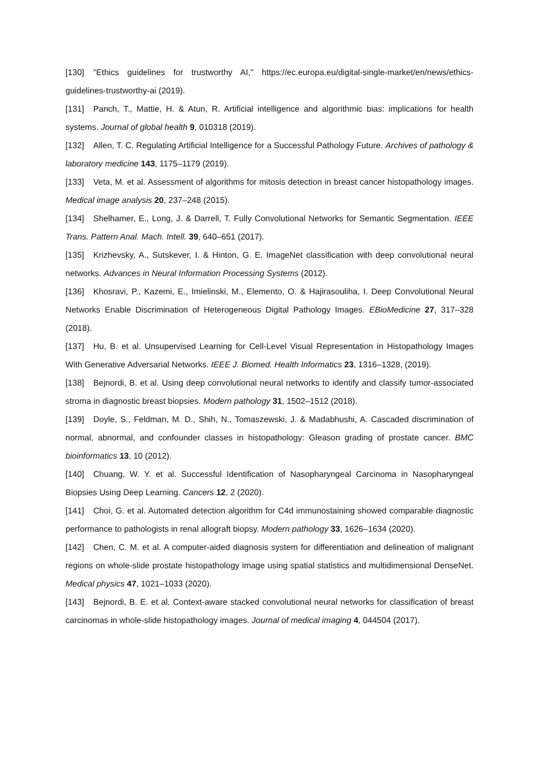[130] "Ethics guidelines for trustworthy AI," https://ec.europa.eu/digital-single-market/en/news/ethics-guidelines-trustworthy-ai (2019).
[131] Panch, T., Mattie, H. & Atun, R. Artificial intelligence and algorithmic bias: implications for health systems. Journal of global health 9, 010318 (2019).
[132] Allen, T. C. Regulating Artificial Intelligence for a Successful Pathology Future. Archives of pathology & laboratory medicine 143, 1175–1179 (2019).
[133] Veta, M. et al. Assessment of algorithms for mitosis detection in breast cancer histopathology images. Medical image analysis 20, 237–248 (2015).
[134] Shelhamer, E., Long, J. & Darrell, T. Fully Convolutional Networks for Semantic Segmentation. IEEE Trans. Pattern Anal. Mach. Intell. 39, 640–651 (2017).
[135] Krizhevsky, A., Sutskever, I. & Hinton, G. E. ImageNet classification with deep convolutional neural networks. Advances in Neural Information Processing Systems (2012).
[136] Khosravi, P., Kazemi, E., Imielinski, M., Elemento, O. & Hajirasouliha, I. Deep Convolutional Neural Networks Enable Discrimination of Heterogeneous Digital Pathology Images. EBioMedicine 27, 317–328 (2018).
[137] Hu, B. et al. Unsupervised Learning for Cell-Level Visual Representation in Histopathology Images With Generative Adversarial Networks. IEEE J. Biomed. Health Informatics 23, 1316–1328, (2019).
[138] Bejnordi, B. et al. Using deep convolutional neural networks to identify and classify tumor-associated stroma in diagnostic breast biopsies. Modern pathology 31, 1502–1512 (2018).
[139] Doyle, S., Feldman, M. D., Shih, N., Tomaszewski, J. & Madabhushi, A. Cascaded discrimination of normal, abnormal, and confounder classes in histopathology: Gleason grading of prostate cancer. BMC bioinformatics 13, 10 (2012).
[140] Chuang, W. Y. et al. Successful Identification of Nasopharyngeal Carcinoma in Nasopharyngeal Biopsies Using Deep Learning. Cancers 12, 2 (2020).
[141] Choi, G. et al. Automated detection algorithm for C4d immunostaining showed comparable diagnostic performance to pathologists in renal allograft biopsy. Modern pathology 33, 1626–1634 (2020).
[142] Chen, C. M. et al. A computer-aided diagnosis system for differentiation and delineation of malignant regions on whole-slide prostate histopathology image using spatial statistics and multidimensional DenseNet. Medical physics 47, 1021–1033 (2020).
[143] Bejnordi, B. E. et al. Context-aware stacked convolutional neural networks for classification of breast carcinomas in whole-slide histopathology images. Journal of medical imaging 4, 044504 (2017).